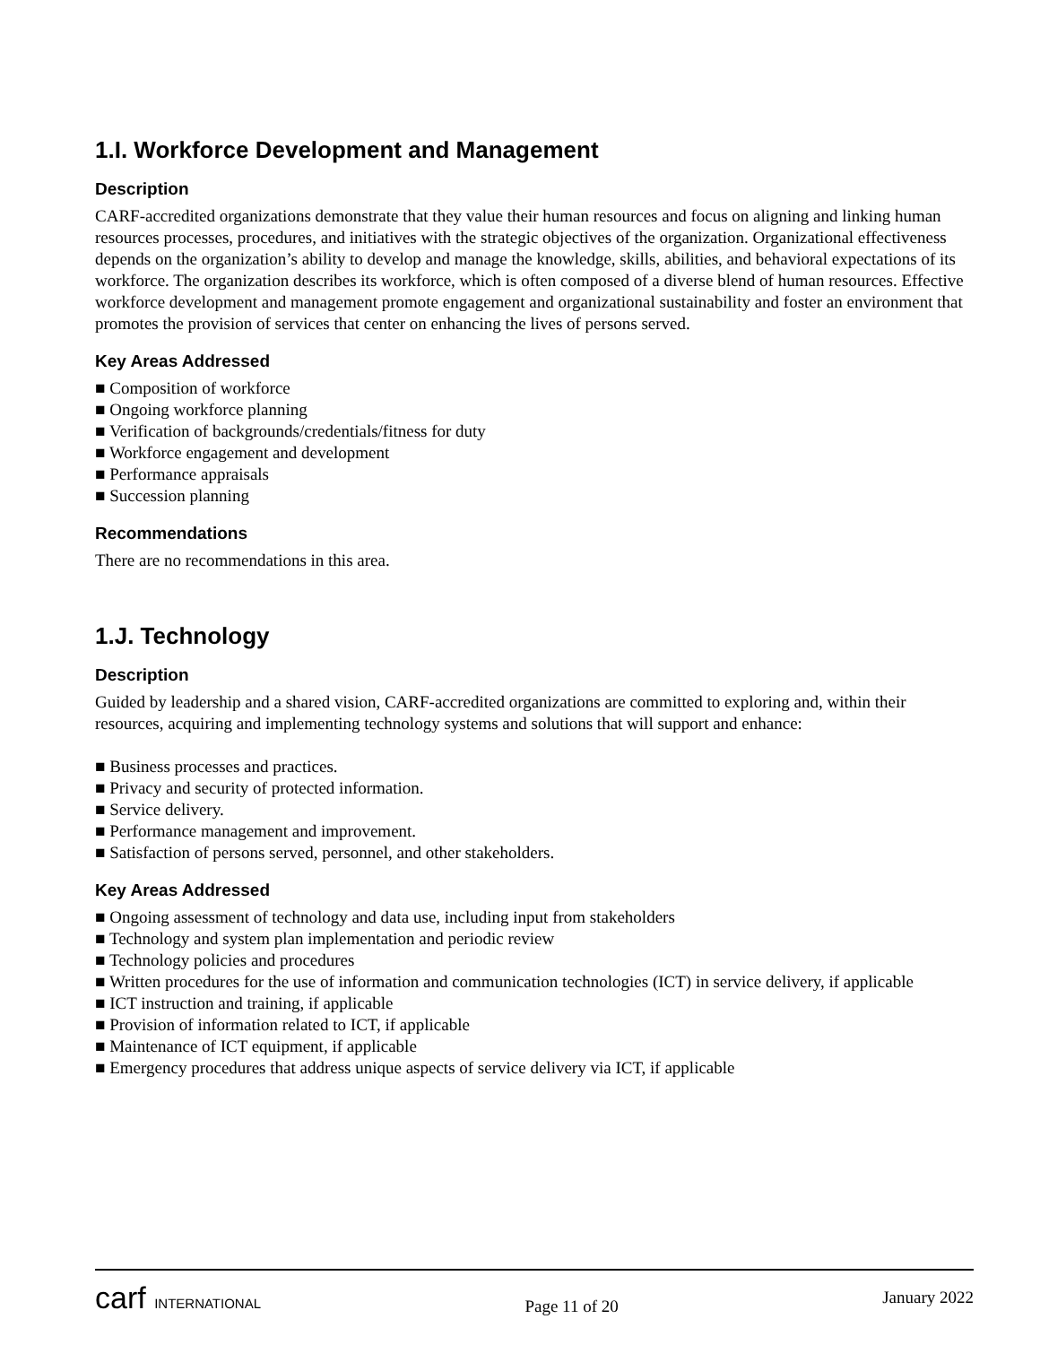1.I. Workforce Development and Management
Description
CARF-accredited organizations demonstrate that they value their human resources and focus on aligning and linking human resources processes, procedures, and initiatives with the strategic objectives of the organization. Organizational effectiveness depends on the organization’s ability to develop and manage the knowledge, skills, abilities, and behavioral expectations of its workforce. The organization describes its workforce, which is often composed of a diverse blend of human resources. Effective workforce development and management promote engagement and organizational sustainability and foster an environment that promotes the provision of services that center on enhancing the lives of persons served.
Key Areas Addressed
■ Composition of workforce
■ Ongoing workforce planning
■ Verification of backgrounds/credentials/fitness for duty
■ Workforce engagement and development
■ Performance appraisals
■ Succession planning
Recommendations
There are no recommendations in this area.
1.J. Technology
Description
Guided by leadership and a shared vision, CARF-accredited organizations are committed to exploring and, within their resources, acquiring and implementing technology systems and solutions that will support and enhance:
■ Business processes and practices.
■ Privacy and security of protected information.
■ Service delivery.
■ Performance management and improvement.
■ Satisfaction of persons served, personnel, and other stakeholders.
Key Areas Addressed
■ Ongoing assessment of technology and data use, including input from stakeholders
■ Technology and system plan implementation and periodic review
■ Technology policies and procedures
■ Written procedures for the use of information and communication technologies (ICT) in service delivery, if applicable
■ ICT instruction and training, if applicable
■ Provision of information related to ICT, if applicable
■ Maintenance of ICT equipment, if applicable
■ Emergency procedures that address unique aspects of service delivery via ICT, if applicable
carf INTERNATIONAL
Page 11 of 20
January 2022